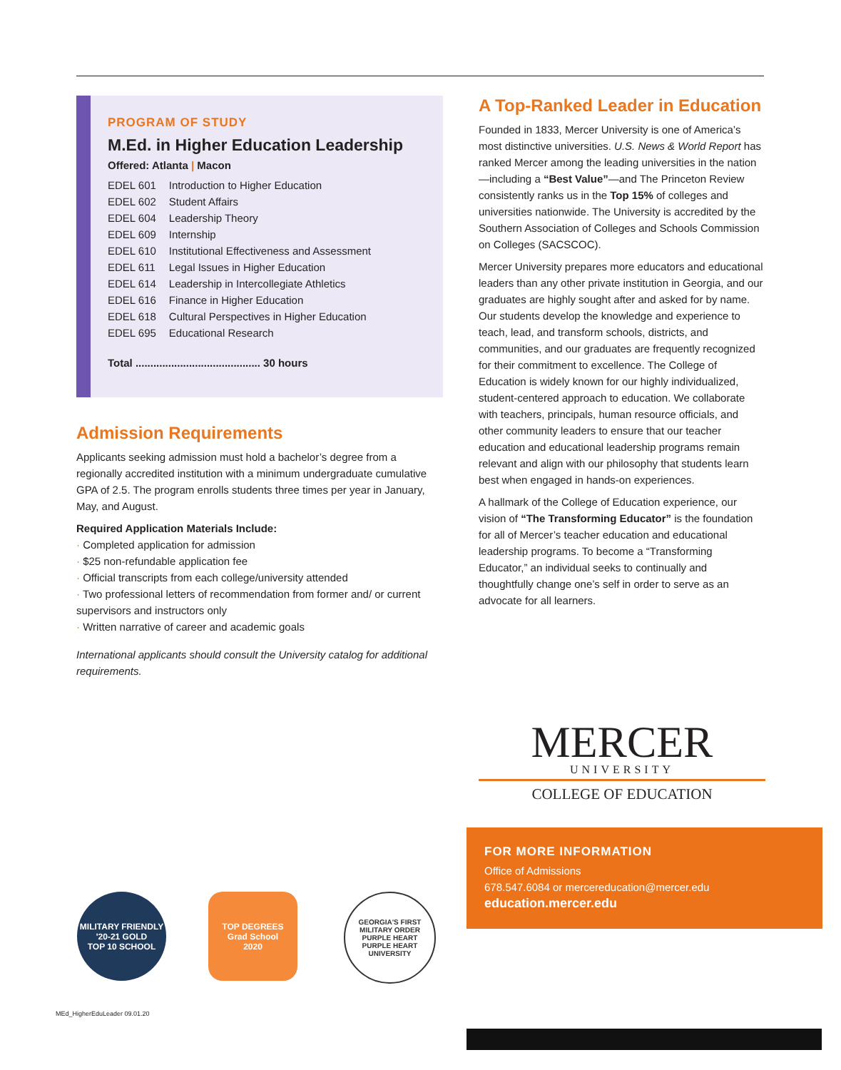PROGRAM OF STUDY
M.Ed. in Higher Education Leadership
Offered: Atlanta | Macon
| EDEL 601 | Introduction to Higher Education |
| EDEL 602 | Student Affairs |
| EDEL 604 | Leadership Theory |
| EDEL 609 | Internship |
| EDEL 610 | Institutional Effectiveness and Assessment |
| EDEL 611 | Legal Issues in Higher Education |
| EDEL 614 | Leadership in Intercollegiate Athletics |
| EDEL 616 | Finance in Higher Education |
| EDEL 618 | Cultural Perspectives in Higher Education |
| EDEL 695 | Educational Research |
Total .......................................... 30 hours
Admission Requirements
Applicants seeking admission must hold a bachelor’s degree from a regionally accredited institution with a minimum undergraduate cumulative GPA of 2.5. The program enrolls students three times per year in January, May, and August.
Required Application Materials Include:
· Completed application for admission
· $25 non-refundable application fee
· Official transcripts from each college/university attended
· Two professional letters of recommendation from former and/ or current supervisors and instructors only
· Written narrative of career and academic goals
International applicants should consult the University catalog for additional requirements.
A Top-Ranked Leader in Education
Founded in 1833, Mercer University is one of America’s most distinctive universities. U.S. News & World Report has ranked Mercer among the leading universities in the nation—including a “Best Value”—and The Princeton Review consistently ranks us in the Top 15% of colleges and universities nationwide. The University is accredited by the Southern Association of Colleges and Schools Commission on Colleges (SACSCOC).
Mercer University prepares more educators and educational leaders than any other private institution in Georgia, and our graduates are highly sought after and asked for by name. Our students develop the knowledge and experience to teach, lead, and transform schools, districts, and communities, and our graduates are frequently recognized for their commitment to excellence. The College of Education is widely known for our highly individualized, student-centered approach to education. We collaborate with teachers, principals, human resource officials, and other community leaders to ensure that our teacher education and educational leadership programs remain relevant and align with our philosophy that students learn best when engaged in hands-on experiences.
A hallmark of the College of Education experience, our vision of “The Transforming Educator” is the foundation for all of Mercer’s teacher education and educational leadership programs. To become a “Transforming Educator,” an individual seeks to continually and thoughtfully change one’s self in order to serve as an advocate for all learners.
MERCER
UNIVERSITY
COLLEGE OF EDUCATION
FOR MORE INFORMATION
Office of Admissions
678.547.6084 or mercereducation@mercer.edu
education.mercer.edu
MILITARY FRIENDLY
'20-21 GOLD
TOP 10 SCHOOL
TOP DEGREES
Grad School
2020
GEORGIA'S FIRST MILITARY ORDER PURPLE HEART
PURPLE HEART UNIVERSITY
MEd_HigherEduLeader 09.01.20